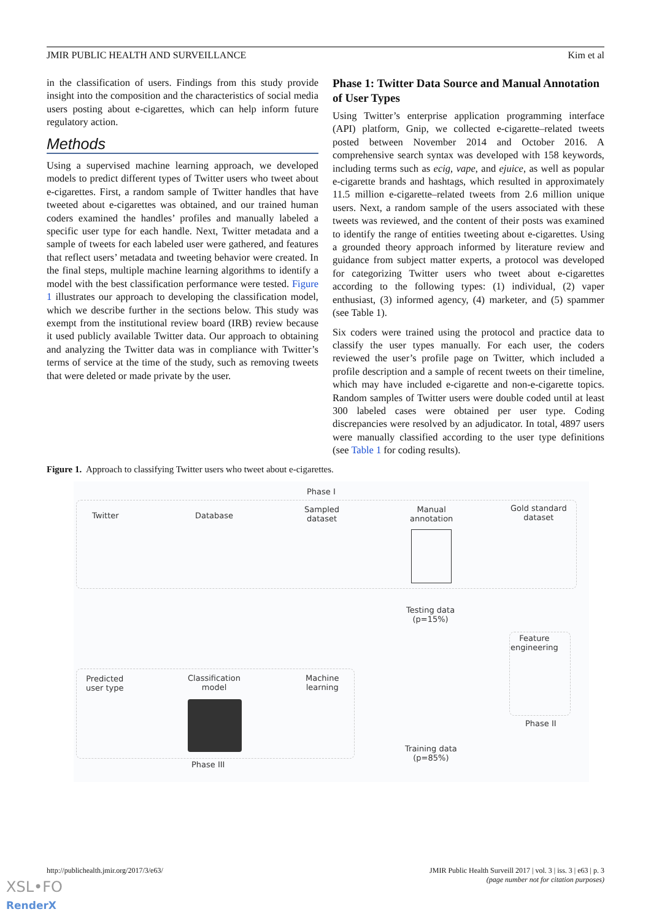JMIR PUBLIC HEALTH AND SURVEILLANCE Kim et al
in the classification of users. Findings from this study provide insight into the composition and the characteristics of social media users posting about e-cigarettes, which can help inform future regulatory action.
Methods
Using a supervised machine learning approach, we developed models to predict different types of Twitter users who tweet about e-cigarettes. First, a random sample of Twitter handles that have tweeted about e-cigarettes was obtained, and our trained human coders examined the handles’ profiles and manually labeled a specific user type for each handle. Next, Twitter metadata and a sample of tweets for each labeled user were gathered, and features that reflect users’ metadata and tweeting behavior were created. In the final steps, multiple machine learning algorithms to identify a model with the best classification performance were tested. Figure 1 illustrates our approach to developing the classification model, which we describe further in the sections below. This study was exempt from the institutional review board (IRB) review because it used publicly available Twitter data. Our approach to obtaining and analyzing the Twitter data was in compliance with Twitter’s terms of service at the time of the study, such as removing tweets that were deleted or made private by the user.
Phase 1: Twitter Data Source and Manual Annotation of User Types
Using Twitter’s enterprise application programming interface (API) platform, Gnip, we collected e-cigarette–related tweets posted between November 2014 and October 2016. A comprehensive search syntax was developed with 158 keywords, including terms such as ecig, vape, and ejuice, as well as popular e-cigarette brands and hashtags, which resulted in approximately 11.5 million e-cigarette–related tweets from 2.6 million unique users. Next, a random sample of the users associated with these tweets was reviewed, and the content of their posts was examined to identify the range of entities tweeting about e-cigarettes. Using a grounded theory approach informed by literature review and guidance from subject matter experts, a protocol was developed for categorizing Twitter users who tweet about e-cigarettes according to the following types: (1) individual, (2) vaper enthusiast, (3) informed agency, (4) marketer, and (5) spammer (see Table 1).
Six coders were trained using the protocol and practice data to classify the user types manually. For each user, the coders reviewed the user’s profile page on Twitter, which included a profile description and a sample of recent tweets on their timeline, which may have included e-cigarette and non-e-cigarette topics. Random samples of Twitter users were double coded until at least 300 labeled cases were obtained per user type. Coding discrepancies were resolved by an adjudicator. In total, 4897 users were manually classified according to the user type definitions (see Table 1 for coding results).
Figure 1. Approach to classifying Twitter users who tweet about e-cigarettes.
Phase I
Twitter Database
Sampled
dataset
Manual
annotation
Gold standard
dataset
Testing data
(p=15%)
Feature
engineering
Phase II
Predicted
user type
Classification
model
Machine
learning
Training data
(p=85%)
Phase III
http://publichealth.jmir.org/2017/3/e63/ JMIR Public Health Surveill 2017 | vol. 3 | iss. 3 | e63 | p. 3
(page number not for citation purposes)
XSL•FO
RenderX